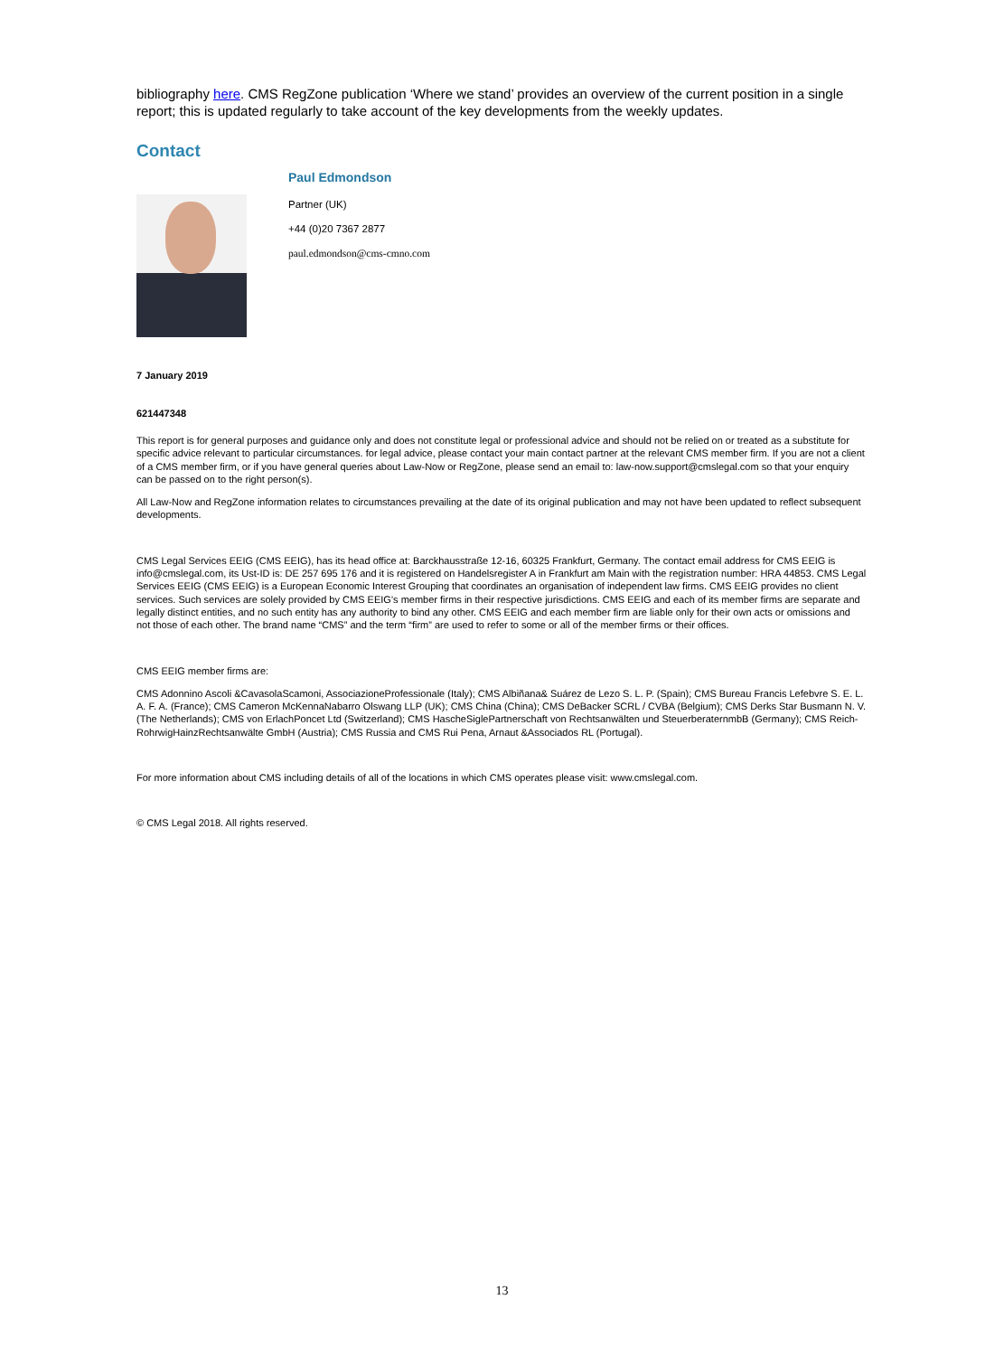bibliography here. CMS RegZone publication ‘Where we stand’ provides an overview of the current position in a single report; this is updated regularly to take account of the key developments from the weekly updates.
Contact
Paul Edmondson
Partner (UK)
+44 (0)20 7367 2877
paul.edmondson@cms-cmno.com
7 January 2019
621447348
This report is for general purposes and guidance only and does not constitute legal or professional advice and should not be relied on or treated as a substitute for specific advice relevant to particular circumstances. for legal advice, please contact your main contact partner at the relevant CMS member firm. If you are not a client of a CMS member firm, or if you have general queries about Law-Now or RegZone, please send an email to: law-now.support@cmslegal.com so that your enquiry can be passed on to the right person(s).
All Law-Now and RegZone information relates to circumstances prevailing at the date of its original publication and may not have been updated to reflect subsequent developments.
CMS Legal Services EEIG (CMS EEIG), has its head office at: Barckhausstraße 12-16, 60325 Frankfurt, Germany. The contact email address for CMS EEIG is info@cmslegal.com, its Ust-ID is: DE 257 695 176 and it is registered on Handelsregister A in Frankfurt am Main with the registration number: HRA 44853. CMS Legal Services EEIG (CMS EEIG) is a European Economic Interest Grouping that coordinates an organisation of independent law firms. CMS EEIG provides no client services. Such services are solely provided by CMS EEIG’s member firms in their respective jurisdictions. CMS EEIG and each of its member firms are separate and legally distinct entities, and no such entity has any authority to bind any other. CMS EEIG and each member firm are liable only for their own acts or omissions and not those of each other. The brand name “CMS” and the term “firm” are used to refer to some or all of the member firms or their offices.
CMS EEIG member firms are:
CMS Adonnino Ascoli &CavasolaScamoni, AssociazioneProfessionale (Italy); CMS Albiñana& Suárez de Lezo S. L. P. (Spain); CMS Bureau Francis Lefebvre S. E. L. A. F. A. (France); CMS Cameron McKennaNabarro Olswang LLP (UK); CMS China (China); CMS DeBacker SCRL / CVBA (Belgium); CMS Derks Star Busmann N. V. (The Netherlands); CMS von ErlachPoncet Ltd (Switzerland); CMS HascheSiglePartnerschaft von Rechtsanwälten und SteuerberaternmbB (Germany); CMS Reich-RohrwigHainzRechtsanwälte GmbH (Austria); CMS Russia and CMS Rui Pena, Arnaut &Associados RL (Portugal).
For more information about CMS including details of all of the locations in which CMS operates please visit: www.cmslegal.com.
© CMS Legal 2018. All rights reserved.
13